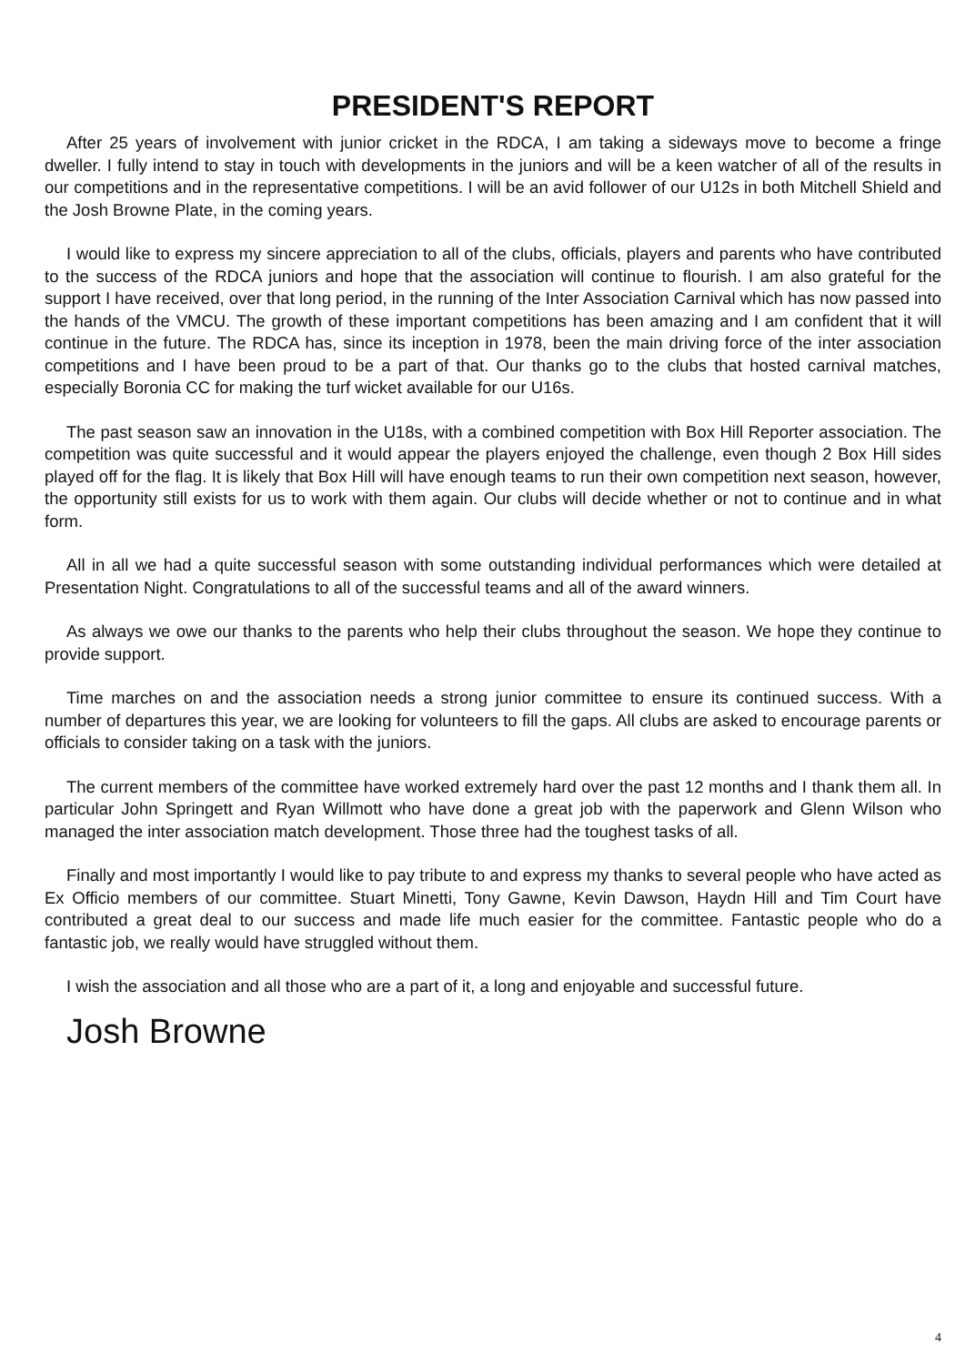PRESIDENT'S REPORT
After 25 years of involvement with junior cricket in the RDCA, I am taking a sideways move to become a fringe dweller. I fully intend to stay in touch with developments in the juniors and will be a keen watcher of all of the results in our competitions and in the representative competitions. I will be an avid follower of our U12s in both Mitchell Shield and the Josh Browne Plate, in the coming years.
I would like to express my sincere appreciation to all of the clubs, officials, players and parents who have contributed to the success of the RDCA juniors and hope that the association will continue to flourish. I am also grateful for the support I have received, over that long period, in the running of the Inter Association Carnival which has now passed into the hands of the VMCU. The growth of these important competitions has been amazing and I am confident that it will continue in the future. The RDCA has, since its inception in 1978, been the main driving force of the inter association competitions and I have been proud to be a part of that. Our thanks go to the clubs that hosted carnival matches, especially Boronia CC for making the turf wicket available for our U16s.
The past season saw an innovation in the U18s, with a combined competition with Box Hill Reporter association. The competition was quite successful and it would appear the players enjoyed the challenge, even though 2 Box Hill sides played off for the flag. It is likely that Box Hill will have enough teams to run their own competition next season, however, the opportunity still exists for us to work with them again. Our clubs will decide whether or not to continue and in what form.
All in all we had a quite successful season with some outstanding individual performances which were detailed at Presentation Night. Congratulations to all of the successful teams and all of the award winners.
As always we owe our thanks to the parents who help their clubs throughout the season. We hope they continue to provide support.
Time marches on and the association needs a strong junior committee to ensure its continued success. With a number of departures this year, we are looking for volunteers to fill the gaps. All clubs are asked to encourage parents or officials to consider taking on a task with the juniors.
The current members of the committee have worked extremely hard over the past 12 months and I thank them all. In particular John Springett and Ryan Willmott who have done a great job with the paperwork and Glenn Wilson who managed the inter association match development. Those three had the toughest tasks of all.
Finally and most importantly I would like to pay tribute to and express my thanks to several people who have acted as Ex Officio members of our committee. Stuart Minetti, Tony Gawne, Kevin Dawson, Haydn Hill and Tim Court have contributed a great deal to our success and made life much easier for the committee. Fantastic people who do a fantastic job, we really would have struggled without them.
I wish the association and all those who are a part of it, a long and enjoyable and successful future.
Josh Browne
4